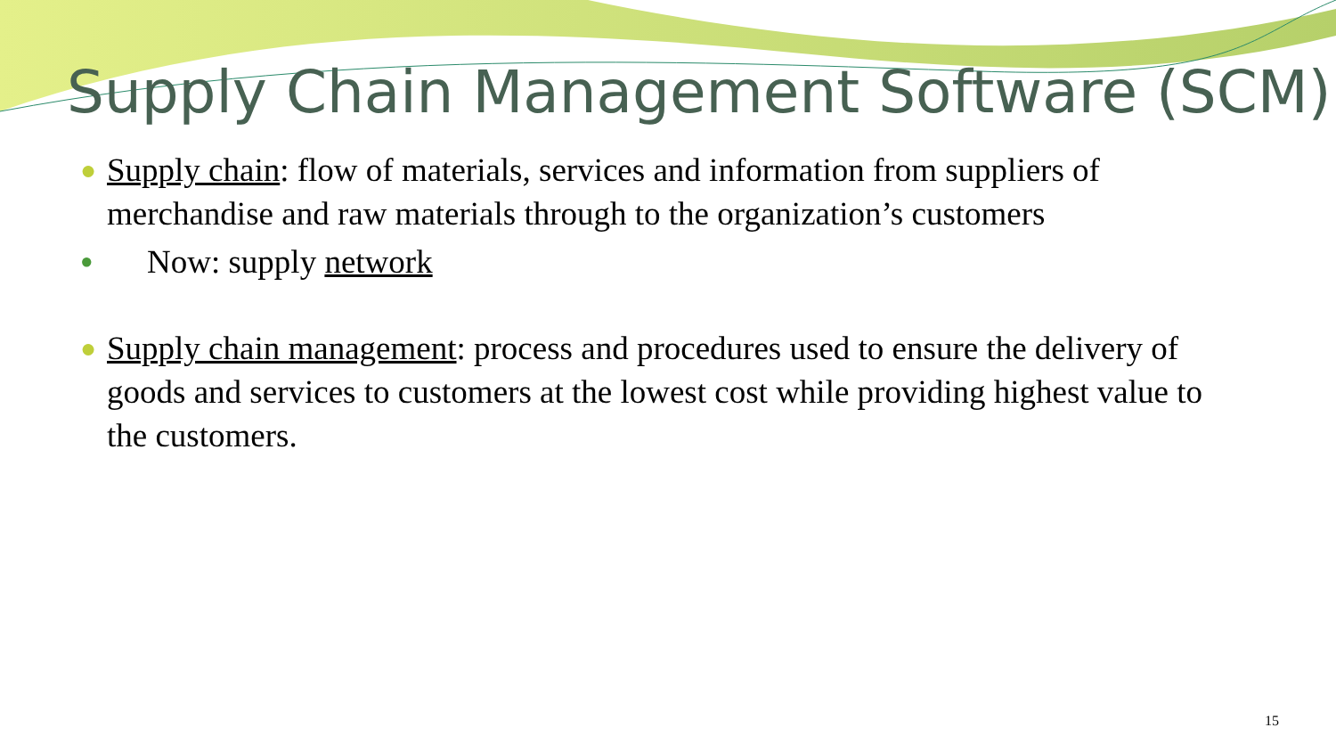Supply Chain Management Software (SCM)
● Supply chain: flow of materials, services and information from suppliers of merchandise and raw materials through to the organization’s customers
● Now: supply network
● Supply chain management: process and procedures used to ensure the delivery of goods and services to customers at the lowest cost while providing highest value to the customers.
15